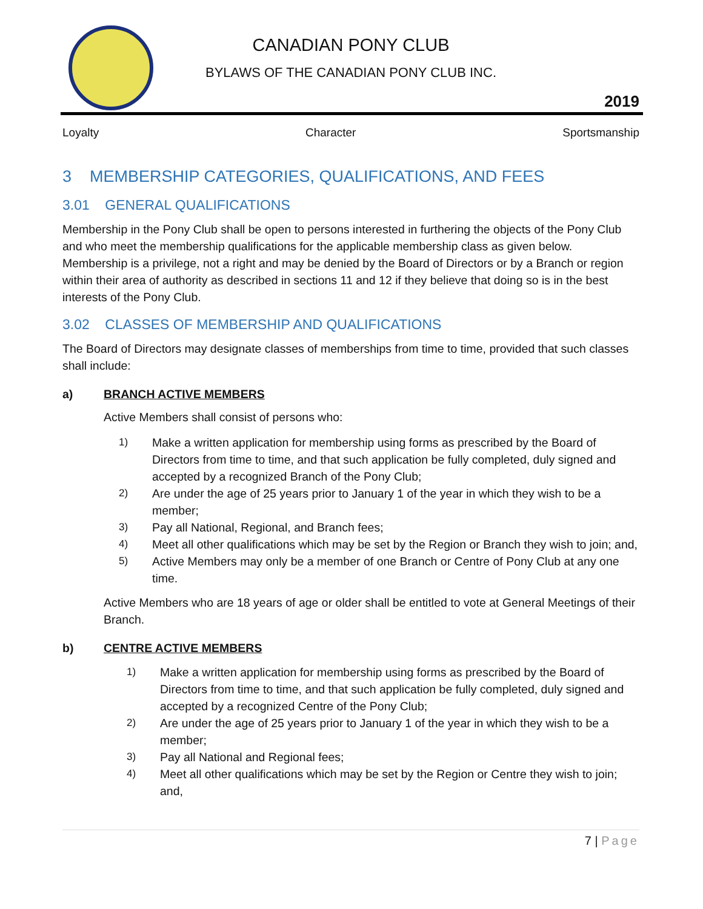CANADIAN PONY CLUB
BYLAWS OF THE CANADIAN PONY CLUB INC.
2019
Loyalty Character Sportsmanship
3 MEMBERSHIP CATEGORIES, QUALIFICATIONS, AND FEES
3.01 GENERAL QUALIFICATIONS
Membership in the Pony Club shall be open to persons interested in furthering the objects of the Pony Club and who meet the membership qualifications for the applicable membership class as given below. Membership is a privilege, not a right and may be denied by the Board of Directors or by a Branch or region within their area of authority as described in sections 11 and 12 if they believe that doing so is in the best interests of the Pony Club.
3.02 CLASSES OF MEMBERSHIP AND QUALIFICATIONS
The Board of Directors may designate classes of memberships from time to time, provided that such classes shall include:
a) BRANCH ACTIVE MEMBERS
Active Members shall consist of persons who:
1) Make a written application for membership using forms as prescribed by the Board of Directors from time to time, and that such application be fully completed, duly signed and accepted by a recognized Branch of the Pony Club;
2) Are under the age of 25 years prior to January 1 of the year in which they wish to be a member;
3) Pay all National, Regional, and Branch fees;
4) Meet all other qualifications which may be set by the Region or Branch they wish to join; and,
5) Active Members may only be a member of one Branch or Centre of Pony Club at any one time.
Active Members who are 18 years of age or older shall be entitled to vote at General Meetings of their Branch.
b) CENTRE ACTIVE MEMBERS
1) Make a written application for membership using forms as prescribed by the Board of Directors from time to time, and that such application be fully completed, duly signed and accepted by a recognized Centre of the Pony Club;
2) Are under the age of 25 years prior to January 1 of the year in which they wish to be a member;
3) Pay all National and Regional fees;
4) Meet all other qualifications which may be set by the Region or Centre they wish to join; and,
7 | Page